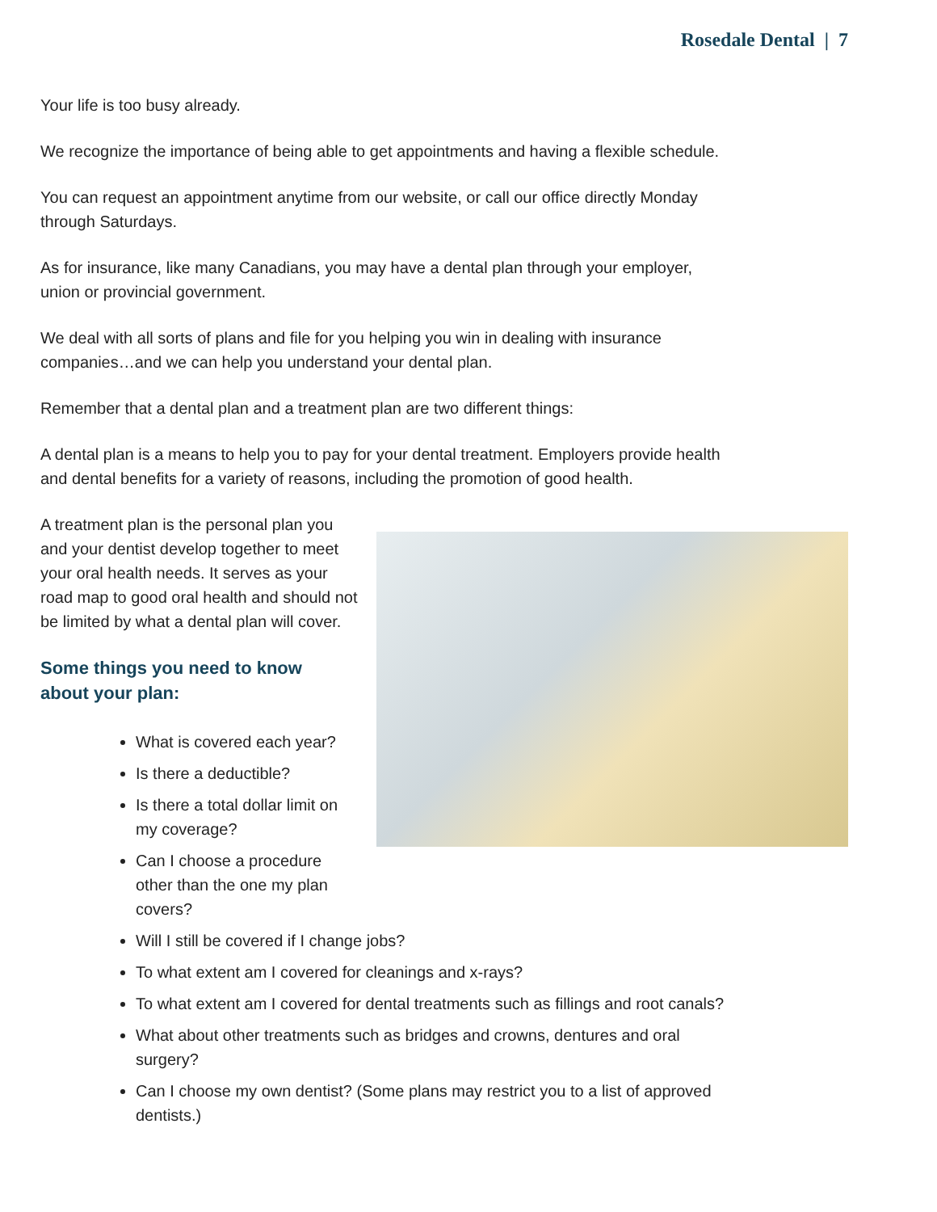Rosedale Dental | 7
Your life is too busy already.
We recognize the importance of being able to get appointments and having a flexible schedule.
You can request an appointment anytime from our website, or call our office directly Monday through Saturdays.
As for insurance, like many Canadians, you may have a dental plan through your employer, union or provincial government.
We deal with all sorts of plans and file for you helping you win in dealing with insurance companies…and we can help you understand your dental plan.
Remember that a dental plan and a treatment plan are two different things:
A dental plan is a means to help you to pay for your dental treatment. Employers provide health and dental benefits for a variety of reasons, including the promotion of good health.
A treatment plan is the personal plan you and your dentist develop together to meet your oral health needs. It serves as your road map to good oral health and should not be limited by what a dental plan will cover.
Some things you need to know about your plan:
What is covered each year?
Is there a deductible?
Is there a total dollar limit on my coverage?
Can I choose a procedure other than the one my plan covers?
Will I still be covered if I change jobs?
To what extent am I covered for cleanings and x-rays?
To what extent am I covered for dental treatments such as fillings and root canals?
What about other treatments such as bridges and crowns, dentures and oral surgery?
Can I choose my own dentist? (Some plans may restrict you to a list of approved dentists.)